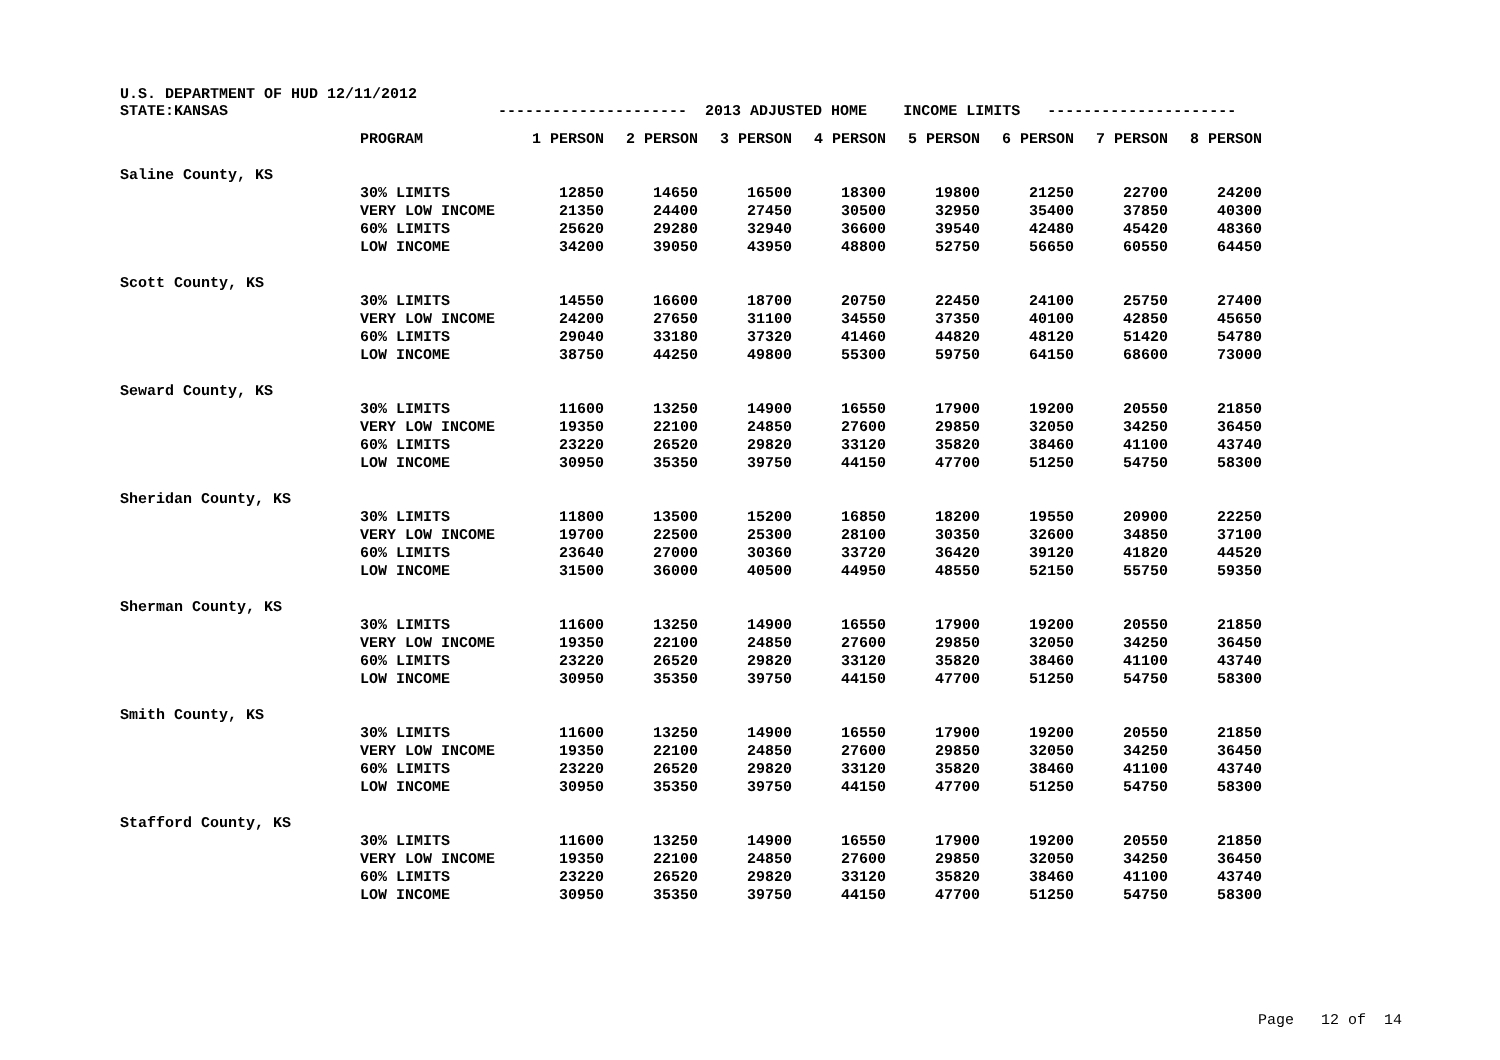U.S. DEPARTMENT OF HUD 12/11/2012 STATE:KANSAS --------------------- 2013 ADJUSTED HOME INCOME LIMITS ---------------------
| | PROGRAM | 1 PERSON | 2 PERSON | 3 PERSON | 4 PERSON | 5 PERSON | 6 PERSON | 7 PERSON | 8 PERSON |
| --- | --- | --- | --- | --- | --- | --- | --- | --- | --- |
| Saline County, KS | | | | | | | | | |
| | 30% LIMITS | 12850 | 14650 | 16500 | 18300 | 19800 | 21250 | 22700 | 24200 |
| | VERY LOW INCOME | 21350 | 24400 | 27450 | 30500 | 32950 | 35400 | 37850 | 40300 |
| | 60% LIMITS | 25620 | 29280 | 32940 | 36600 | 39540 | 42480 | 45420 | 48360 |
| | LOW INCOME | 34200 | 39050 | 43950 | 48800 | 52750 | 56650 | 60550 | 64450 |
| Scott County, KS | | | | | | | | | |
| | 30% LIMITS | 14550 | 16600 | 18700 | 20750 | 22450 | 24100 | 25750 | 27400 |
| | VERY LOW INCOME | 24200 | 27650 | 31100 | 34550 | 37350 | 40100 | 42850 | 45650 |
| | 60% LIMITS | 29040 | 33180 | 37320 | 41460 | 44820 | 48120 | 51420 | 54780 |
| | LOW INCOME | 38750 | 44250 | 49800 | 55300 | 59750 | 64150 | 68600 | 73000 |
| Seward County, KS | | | | | | | | | |
| | 30% LIMITS | 11600 | 13250 | 14900 | 16550 | 17900 | 19200 | 20550 | 21850 |
| | VERY LOW INCOME | 19350 | 22100 | 24850 | 27600 | 29850 | 32050 | 34250 | 36450 |
| | 60% LIMITS | 23220 | 26520 | 29820 | 33120 | 35820 | 38460 | 41100 | 43740 |
| | LOW INCOME | 30950 | 35350 | 39750 | 44150 | 47700 | 51250 | 54750 | 58300 |
| Sheridan County, KS | | | | | | | | | |
| | 30% LIMITS | 11800 | 13500 | 15200 | 16850 | 18200 | 19550 | 20900 | 22250 |
| | VERY LOW INCOME | 19700 | 22500 | 25300 | 28100 | 30350 | 32600 | 34850 | 37100 |
| | 60% LIMITS | 23640 | 27000 | 30360 | 33720 | 36420 | 39120 | 41820 | 44520 |
| | LOW INCOME | 31500 | 36000 | 40500 | 44950 | 48550 | 52150 | 55750 | 59350 |
| Sherman County, KS | | | | | | | | | |
| | 30% LIMITS | 11600 | 13250 | 14900 | 16550 | 17900 | 19200 | 20550 | 21850 |
| | VERY LOW INCOME | 19350 | 22100 | 24850 | 27600 | 29850 | 32050 | 34250 | 36450 |
| | 60% LIMITS | 23220 | 26520 | 29820 | 33120 | 35820 | 38460 | 41100 | 43740 |
| | LOW INCOME | 30950 | 35350 | 39750 | 44150 | 47700 | 51250 | 54750 | 58300 |
| Smith County, KS | | | | | | | | | |
| | 30% LIMITS | 11600 | 13250 | 14900 | 16550 | 17900 | 19200 | 20550 | 21850 |
| | VERY LOW INCOME | 19350 | 22100 | 24850 | 27600 | 29850 | 32050 | 34250 | 36450 |
| | 60% LIMITS | 23220 | 26520 | 29820 | 33120 | 35820 | 38460 | 41100 | 43740 |
| | LOW INCOME | 30950 | 35350 | 39750 | 44150 | 47700 | 51250 | 54750 | 58300 |
| Stafford County, KS | | | | | | | | | |
| | 30% LIMITS | 11600 | 13250 | 14900 | 16550 | 17900 | 19200 | 20550 | 21850 |
| | VERY LOW INCOME | 19350 | 22100 | 24850 | 27600 | 29850 | 32050 | 34250 | 36450 |
| | 60% LIMITS | 23220 | 26520 | 29820 | 33120 | 35820 | 38460 | 41100 | 43740 |
| | LOW INCOME | 30950 | 35350 | 39750 | 44150 | 47700 | 51250 | 54750 | 58300 |
Page 12 of 14